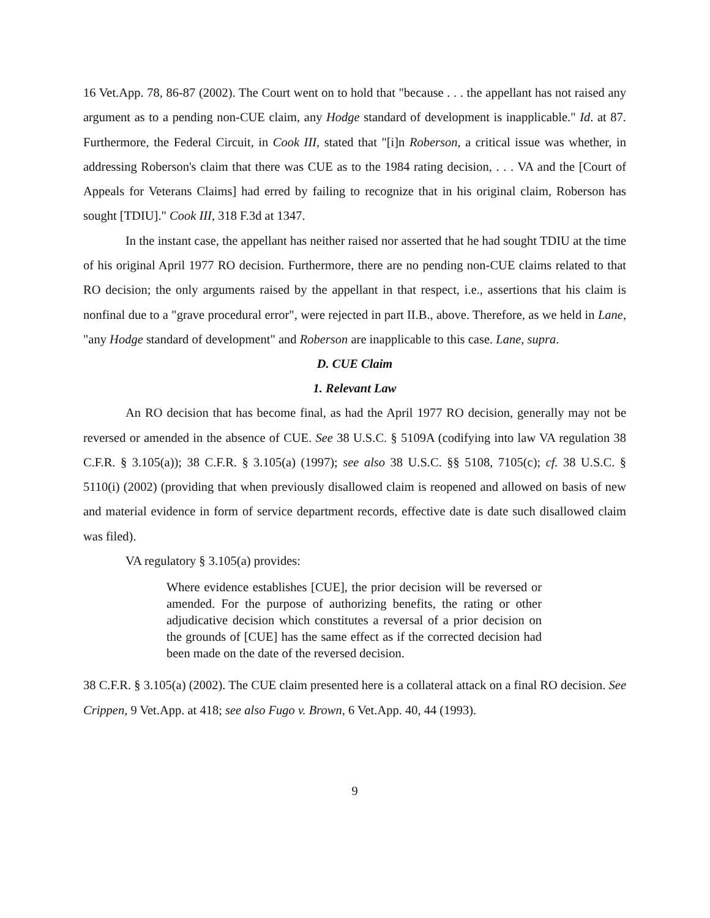16 Vet.App. 78, 86-87 (2002). The Court went on to hold that "because . . . the appellant has not raised any argument as to a pending non-CUE claim, any Hodge standard of development is inapplicable." Id. at 87. Furthermore, the Federal Circuit, in Cook III, stated that "[i]n Roberson, a critical issue was whether, in addressing Roberson's claim that there was CUE as to the 1984 rating decision, . . . VA and the [Court of Appeals for Veterans Claims] had erred by failing to recognize that in his original claim, Roberson has sought [TDIU]." Cook III, 318 F.3d at 1347.
In the instant case, the appellant has neither raised nor asserted that he had sought TDIU at the time of his original April 1977 RO decision. Furthermore, there are no pending non-CUE claims related to that RO decision; the only arguments raised by the appellant in that respect, i.e., assertions that his claim is nonfinal due to a "grave procedural error", were rejected in part II.B., above. Therefore, as we held in Lane, "any Hodge standard of development" and Roberson are inapplicable to this case. Lane, supra.
D. CUE Claim
1. Relevant Law
An RO decision that has become final, as had the April 1977 RO decision, generally may not be reversed or amended in the absence of CUE. See 38 U.S.C. § 5109A (codifying into law VA regulation 38 C.F.R. § 3.105(a)); 38 C.F.R. § 3.105(a) (1997); see also 38 U.S.C. §§ 5108, 7105(c); cf. 38 U.S.C. § 5110(i) (2002) (providing that when previously disallowed claim is reopened and allowed on basis of new and material evidence in form of service department records, effective date is date such disallowed claim was filed).
VA regulatory § 3.105(a) provides:
Where evidence establishes [CUE], the prior decision will be reversed or amended. For the purpose of authorizing benefits, the rating or other adjudicative decision which constitutes a reversal of a prior decision on the grounds of [CUE] has the same effect as if the corrected decision had been made on the date of the reversed decision.
38 C.F.R. § 3.105(a) (2002). The CUE claim presented here is a collateral attack on a final RO decision. See Crippen, 9 Vet.App. at 418; see also Fugo v. Brown, 6 Vet.App. 40, 44 (1993).
9